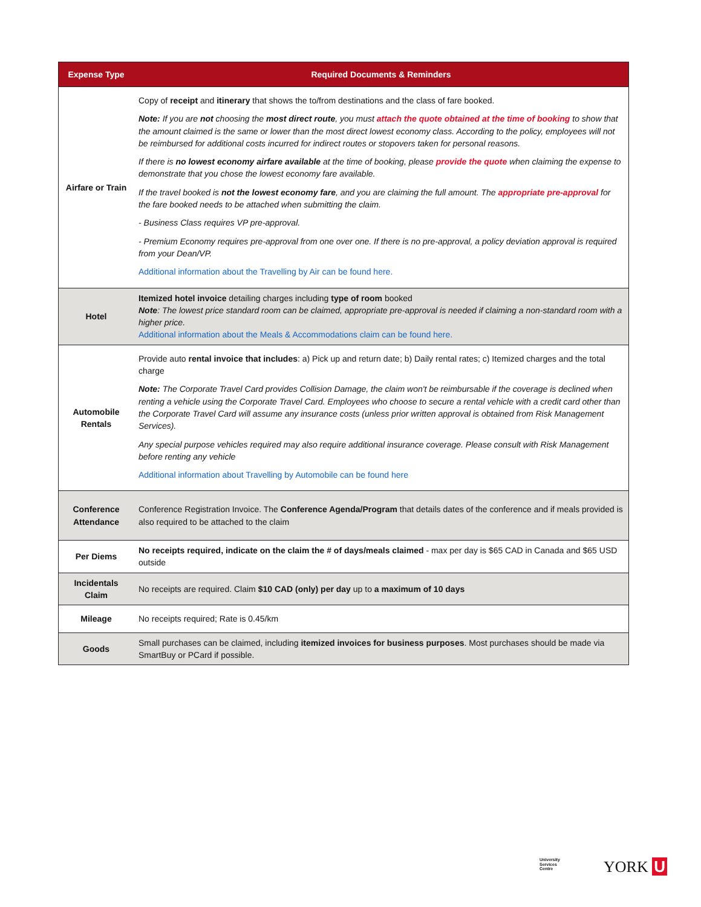| Expense Type | Required Documents & Reminders |
| --- | --- |
| Airfare or Train | Copy of receipt and itinerary that shows the to/from destinations and the class of fare booked. Note: If you are not choosing the most direct route , you must attach the quote obtained at the time of booking to show that the amount claimed is the same or lower than the most direct lowest economy class. According to the policy, employees will not be reimbursed for additional costs incurred for indirect routes or stopovers taken for personal reasons. If there is no lowest economy airfare available at the time of booking, please provide the quote when claiming the expense to demonstrate that you chose the lowest economy fare available. If the travel booked is not the lowest economy fare , and you are claiming the full amount. The appropriate pre-approval for the fare booked needs to be attached when submitting the claim. - Business Class requires VP pre-approval. - Premium Economy requires pre-approval from one over one. If there is no pre-approval, a policy deviation approval is required from your Dean/VP. Additional information about the Travelling by Air can be found here. |
| Hotel | Itemized hotel invoice detailing charges including type of room booked Note : The lowest price standard room can be claimed, appropriate pre-approval is needed if claiming a non-standard room with a higher price. Additional information about the Meals & Accommodations claim can be found here. |
| Automobile Rentals | Provide auto rental invoice that includes : a) Pick up and return date; b) Daily rental rates; c) Itemized charges and the total charge Note: The Corporate Travel Card provides Collision Damage, the claim won't be reimbursable if the coverage is declined when renting a vehicle using the Corporate Travel Card. Employees who choose to secure a rental vehicle with a credit card other than the Corporate Travel Card will assume any insurance costs (unless prior written approval is obtained from Risk Management Services). Any special purpose vehicles required may also require additional insurance coverage. Please consult with Risk Management before renting any vehicle Additional information about Travelling by Automobile can be found here |
| Conference Attendance | Conference Registration Invoice. The Conference Agenda/Program that details dates of the conference and if meals provided is also required to be attached to the claim |
| Per Diems | No receipts required, indicate on the claim the # of days/meals claimed - max per day is $65 CAD in Canada and $65 USD outside |
| Incidentals Claim | No receipts are required. Claim $10 CAD (only) per day up to a maximum of 10 days |
| Mileage | No receipts required; Rate is 0.45/km |
| Goods | Small purchases can be claimed, including itemized invoices for business purposes . Most purchases should be made via SmartBuy or PCard if possible. |
University
Services
Centre
YORK U